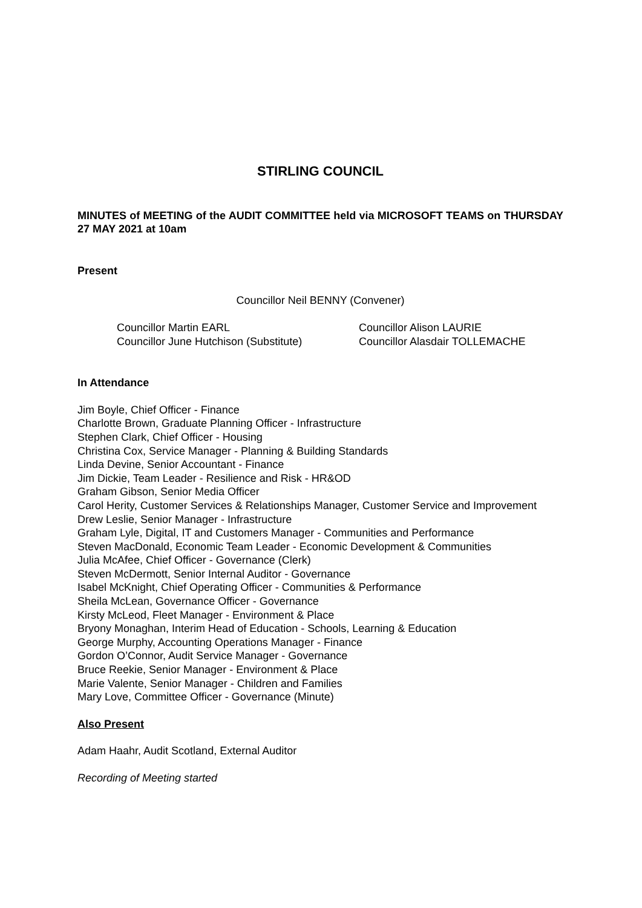STIRLING COUNCIL
MINUTES of MEETING of the AUDIT COMMITTEE held via MICROSOFT TEAMS on THURSDAY 27 MAY 2021 at 10am
Present
Councillor Neil BENNY (Convener)
Councillor Martin EARL
Councillor Alison LAURIE
Councillor June Hutchison (Substitute)
Councillor Alasdair TOLLEMACHE
In Attendance
Jim Boyle, Chief Officer - Finance
Charlotte Brown, Graduate Planning Officer - Infrastructure
Stephen Clark, Chief Officer - Housing
Christina Cox, Service Manager - Planning & Building Standards
Linda Devine, Senior Accountant - Finance
Jim Dickie, Team Leader - Resilience and Risk - HR&OD
Graham Gibson, Senior Media Officer
Carol Herity, Customer Services & Relationships Manager, Customer Service and Improvement
Drew Leslie, Senior Manager - Infrastructure
Graham Lyle, Digital, IT and Customers Manager - Communities and Performance
Steven MacDonald, Economic Team Leader - Economic Development & Communities
Julia McAfee, Chief Officer - Governance (Clerk)
Steven McDermott, Senior Internal Auditor - Governance
Isabel McKnight, Chief Operating Officer - Communities & Performance
Sheila McLean, Governance Officer - Governance
Kirsty McLeod, Fleet Manager - Environment & Place
Bryony Monaghan, Interim Head of Education - Schools, Learning & Education
George Murphy, Accounting Operations Manager - Finance
Gordon O’Connor, Audit Service Manager - Governance
Bruce Reekie, Senior Manager - Environment & Place
Marie Valente, Senior Manager - Children and Families
Mary Love, Committee Officer - Governance (Minute)
Also Present
Adam Haahr, Audit Scotland, External Auditor
Recording of Meeting started